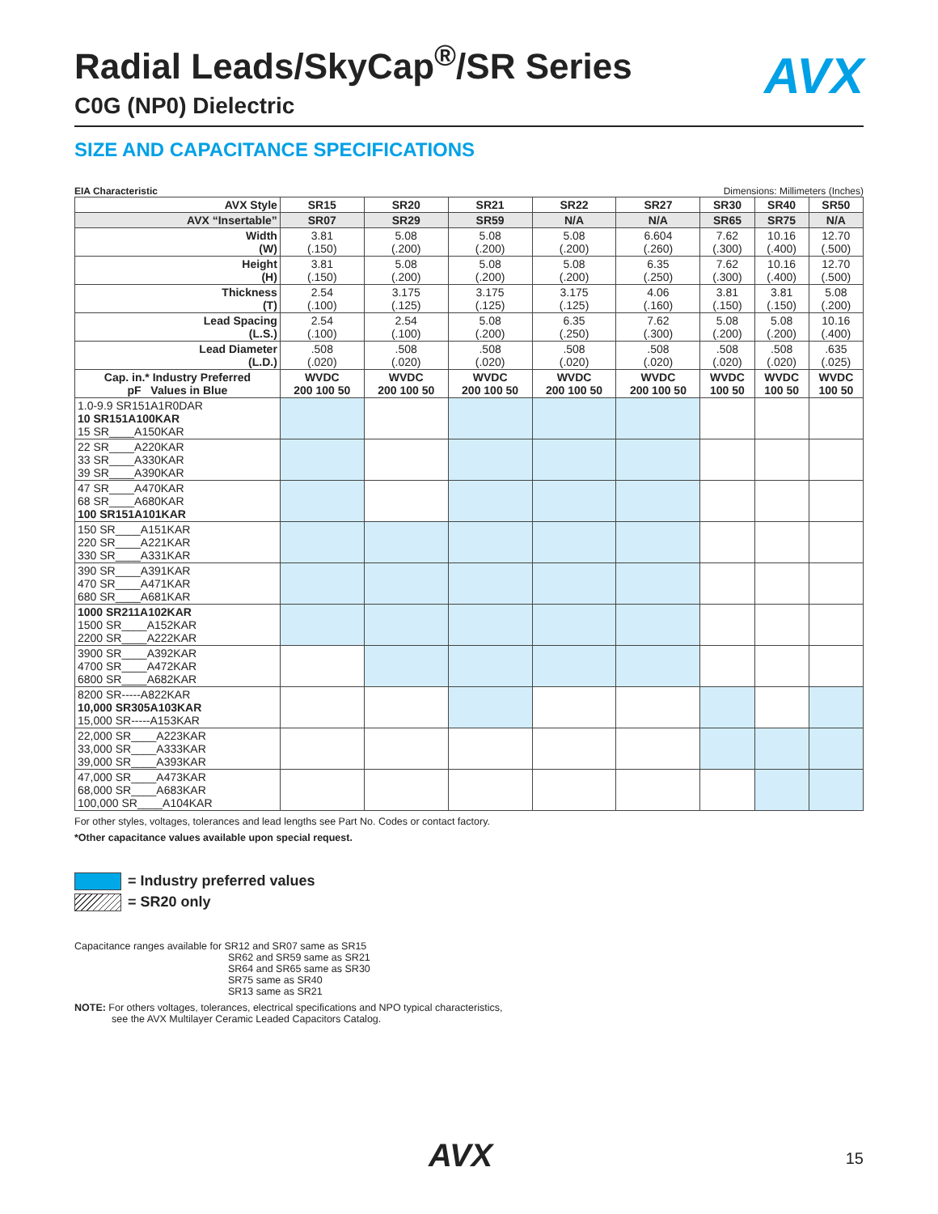AVX
Radial Leads/SkyCap<sup>®</sup>/SR Series
C0G (NP0) Dielectric
SIZE AND CAPACITANCE SPECIFICATIONS
EIA Characteristic Dimensions: Millimeters (Inches)
| AVX Style | SR15 | SR20 | SR21 | SR22 | SR27 | SR30 | SR40 | SR50 |
| --- | --- | --- | --- | --- | --- | --- | --- | --- |
| AVX “Insertable” | SR07 | SR29 | SR59 | N/A | N/A | SR65 | SR75 | N/A |
| Width (W) | 3.81 (.150) | 5.08 (.200) | 5.08 (.200) | 5.08 (.200) | 6.604 (.260) | 7.62 (.300) | 10.16 (.400) | 12.70 (.500) |
| Height (H) | 3.81 (.150) | 5.08 (.200) | 5.08 (.200) | 5.08 (.200) | 6.35 (.250) | 7.62 (.300) | 10.16 (.400) | 12.70 (.500) |
| Thickness (T) | 2.54 (.100) | 3.175 (.125) | 3.175 (.125) | 3.175 (.125) | 4.06 (.160) | 3.81 (.150) | 3.81 (.150) | 5.08 (.200) |
| Lead Spacing (L.S.) | 2.54 (.100) | 2.54 (.100) | 5.08 (.200) | 6.35 (.250) | 7.62 (.300) | 5.08 (.200) | 5.08 (.200) | 10.16 (.400) |
| Lead Diameter (L.D.) | .508 (.020) | .508 (.020) | .508 (.020) | .508 (.020) | .508 (.020) | .508 (.020) | .508 (.020) | .635 (.025) |
| Cap. in.* Industry Preferred pF Values in Blue | WVDC 200 100 50 | WVDC 200 100 50 | WVDC 200 100 50 | WVDC 200 100 50 | WVDC 200 100 50 | WVDC 100 50 | WVDC 100 50 | WVDC 100 50 |
| 1.0-9.9 SR151A1R0DAR 10 SR151A100KAR 15 SR____A150KAR | | | | | | | | |
| 22 SR____A220KAR 33 SR____A330KAR 39 SR____A390KAR | | | | | | | | |
| 47 SR____A470KAR 68 SR____A680KAR 100 SR151A101KAR | | | | | | | | |
| 150 SR____A151KAR 220 SR____A221KAR 330 SR____A331KAR | | | | | | | | |
| 390 SR____A391KAR 470 SR____A471KAR 680 SR____A681KAR | | | | | | | | |
| 1000 SR211A102KAR 1500 SR____A152KAR 2200 SR____A222KAR | | | | | | | | |
| 3900 SR____A392KAR 4700 SR____A472KAR 6800 SR____A682KAR | | | | | | | | |
| 8200 SR-----A822KAR 10,000 SR305A103KAR 15,000 SR-----A153KAR | | | | | | | | |
| 22,000 SR____A223KAR 33,000 SR____A333KAR 39,000 SR____A393KAR | | | | | | | | |
| 47,000 SR____A473KAR 68,000 SR____A683KAR 100,000 SR____A104KAR | | | | | | | | |
For other styles, voltages, tolerances and lead lengths see Part No. Codes or contact factory.
*Other capacitance values available upon special request.
= Industry preferred values
= SR20 only
Capacitance ranges available for SR12 and SR07 same as SR15
SR62 and SR59 same as SR21
SR64 and SR65 same as SR30
SR75 same as SR40
SR13 same as SR21
NOTE: For others voltages, tolerances, electrical specifications and NPO typical characteristics,
see the AVX Multilayer Ceramic Leaded Capacitors Catalog.
AVX 15